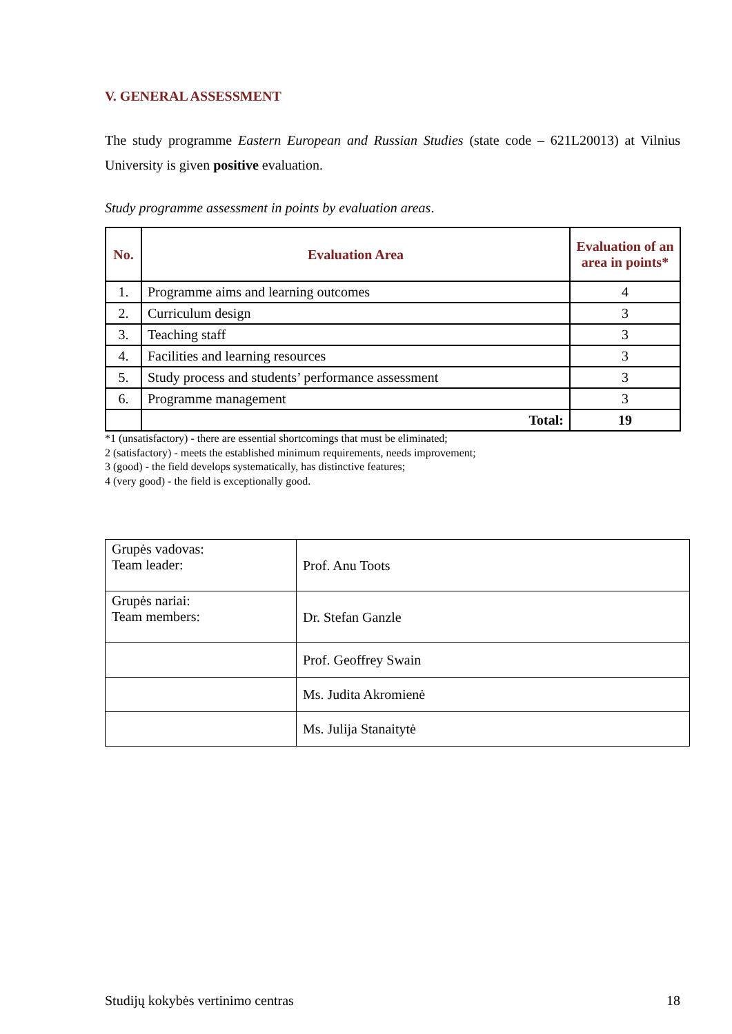V. GENERAL ASSESSMENT
The study programme Eastern European and Russian Studies (state code – 621L20013) at Vilnius University is given positive evaluation.
Study programme assessment in points by evaluation areas.
| No. | Evaluation Area | Evaluation of an area in points* |
| --- | --- | --- |
| 1. | Programme aims and learning outcomes | 4 |
| 2. | Curriculum design | 3 |
| 3. | Teaching staff | 3 |
| 4. | Facilities and learning resources | 3 |
| 5. | Study process and students’ performance assessment | 3 |
| 6. | Programme management | 3 |
| | Total: | 19 |
*1 (unsatisfactory) - there are essential shortcomings that must be eliminated;
2 (satisfactory) - meets the established minimum requirements, needs improvement;
3 (good) - the field develops systematically, has distinctive features;
4 (very good) - the field is exceptionally good.
| Grupės vadovas: Team leader: | Prof. Anu Toots |
| Grupės nariai: Team members: | Dr. Stefan Ganzle |
| | Prof. Geoffrey Swain |
| | Ms. Judita Akromienė |
| | Ms. Julija Stanaitytė |
Studijų kokybės vertinimo centras 18